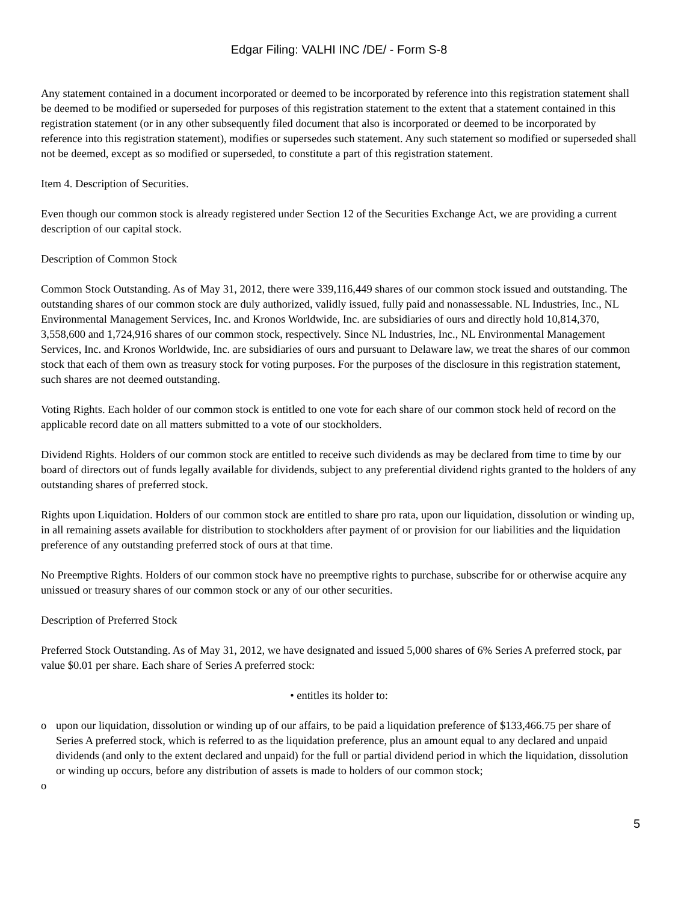Edgar Filing: VALHI INC /DE/ - Form S-8
Any statement contained in a document incorporated or deemed to be incorporated by reference into this registration statement shall be deemed to be modified or superseded for purposes of this registration statement to the extent that a statement contained in this registration statement (or in any other subsequently filed document that also is incorporated or deemed to be incorporated by reference into this registration statement), modifies or supersedes such statement. Any such statement so modified or superseded shall not be deemed, except as so modified or superseded, to constitute a part of this registration statement.
Item 4. Description of Securities.
Even though our common stock is already registered under Section 12 of the Securities Exchange Act, we are providing a current description of our capital stock.
Description of Common Stock
Common Stock Outstanding. As of May 31, 2012, there were 339,116,449 shares of our common stock issued and outstanding. The outstanding shares of our common stock are duly authorized, validly issued, fully paid and nonassessable. NL Industries, Inc., NL Environmental Management Services, Inc. and Kronos Worldwide, Inc. are subsidiaries of ours and directly hold 10,814,370, 3,558,600 and 1,724,916 shares of our common stock, respectively. Since NL Industries, Inc., NL Environmental Management Services, Inc. and Kronos Worldwide, Inc. are subsidiaries of ours and pursuant to Delaware law, we treat the shares of our common stock that each of them own as treasury stock for voting purposes. For the purposes of the disclosure in this registration statement, such shares are not deemed outstanding.
Voting Rights. Each holder of our common stock is entitled to one vote for each share of our common stock held of record on the applicable record date on all matters submitted to a vote of our stockholders.
Dividend Rights. Holders of our common stock are entitled to receive such dividends as may be declared from time to time by our board of directors out of funds legally available for dividends, subject to any preferential dividend rights granted to the holders of any outstanding shares of preferred stock.
Rights upon Liquidation. Holders of our common stock are entitled to share pro rata, upon our liquidation, dissolution or winding up, in all remaining assets available for distribution to stockholders after payment of or provision for our liabilities and the liquidation preference of any outstanding preferred stock of ours at that time.
No Preemptive Rights. Holders of our common stock have no preemptive rights to purchase, subscribe for or otherwise acquire any unissued or treasury shares of our common stock or any of our other securities.
Description of Preferred Stock
Preferred Stock Outstanding. As of May 31, 2012, we have designated and issued 5,000 shares of 6% Series A preferred stock, par value $0.01 per share. Each share of Series A preferred stock:
• entitles its holder to:
o upon our liquidation, dissolution or winding up of our affairs, to be paid a liquidation preference of $133,466.75 per share of Series A preferred stock, which is referred to as the liquidation preference, plus an amount equal to any declared and unpaid dividends (and only to the extent declared and unpaid) for the full or partial dividend period in which the liquidation, dissolution or winding up occurs, before any distribution of assets is made to holders of our common stock;
o
5